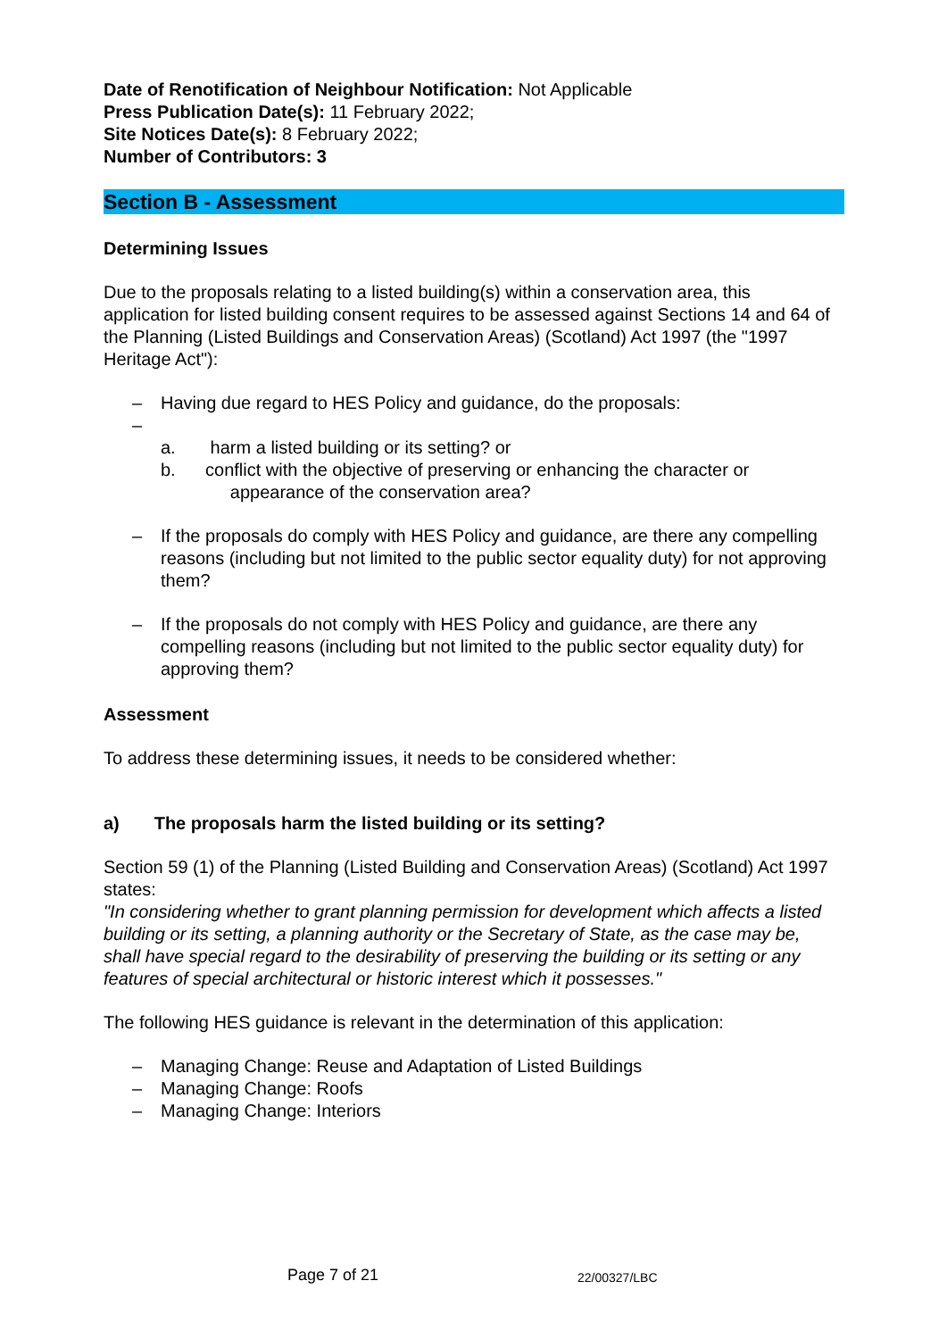Date of Renotification of Neighbour Notification: Not Applicable
Press Publication Date(s): 11 February 2022;
Site Notices Date(s): 8 February 2022;
Number of Contributors: 3
Section B - Assessment
Determining Issues
Due to the proposals relating to a listed building(s) within a conservation area, this application for listed building consent requires to be assessed against Sections 14 and 64 of the Planning (Listed Buildings and Conservation Areas) (Scotland) Act 1997 (the "1997 Heritage Act"):
– Having due regard to HES Policy and guidance, do the proposals:
–
a. harm a listed building or its setting? or
b. conflict with the objective of preserving or enhancing the character or
appearance of the conservation area?
– If the proposals do comply with HES Policy and guidance, are there any compelling reasons (including but not limited to the public sector equality duty) for not approving them?
– If the proposals do not comply with HES Policy and guidance, are there any compelling reasons (including but not limited to the public sector equality duty) for approving them?
Assessment
To address these determining issues, it needs to be considered whether:
a) The proposals harm the listed building or its setting?
Section 59 (1) of the Planning (Listed Building and Conservation Areas) (Scotland) Act 1997 states:
"In considering whether to grant planning permission for development which affects a listed building or its setting, a planning authority or the Secretary of State, as the case may be, shall have special regard to the desirability of preserving the building or its setting or any features of special architectural or historic interest which it possesses."
The following HES guidance is relevant in the determination of this application:
– Managing Change: Reuse and Adaptation of Listed Buildings
– Managing Change: Roofs
– Managing Change: Interiors
Page 7 of 21 22/00327/LBC